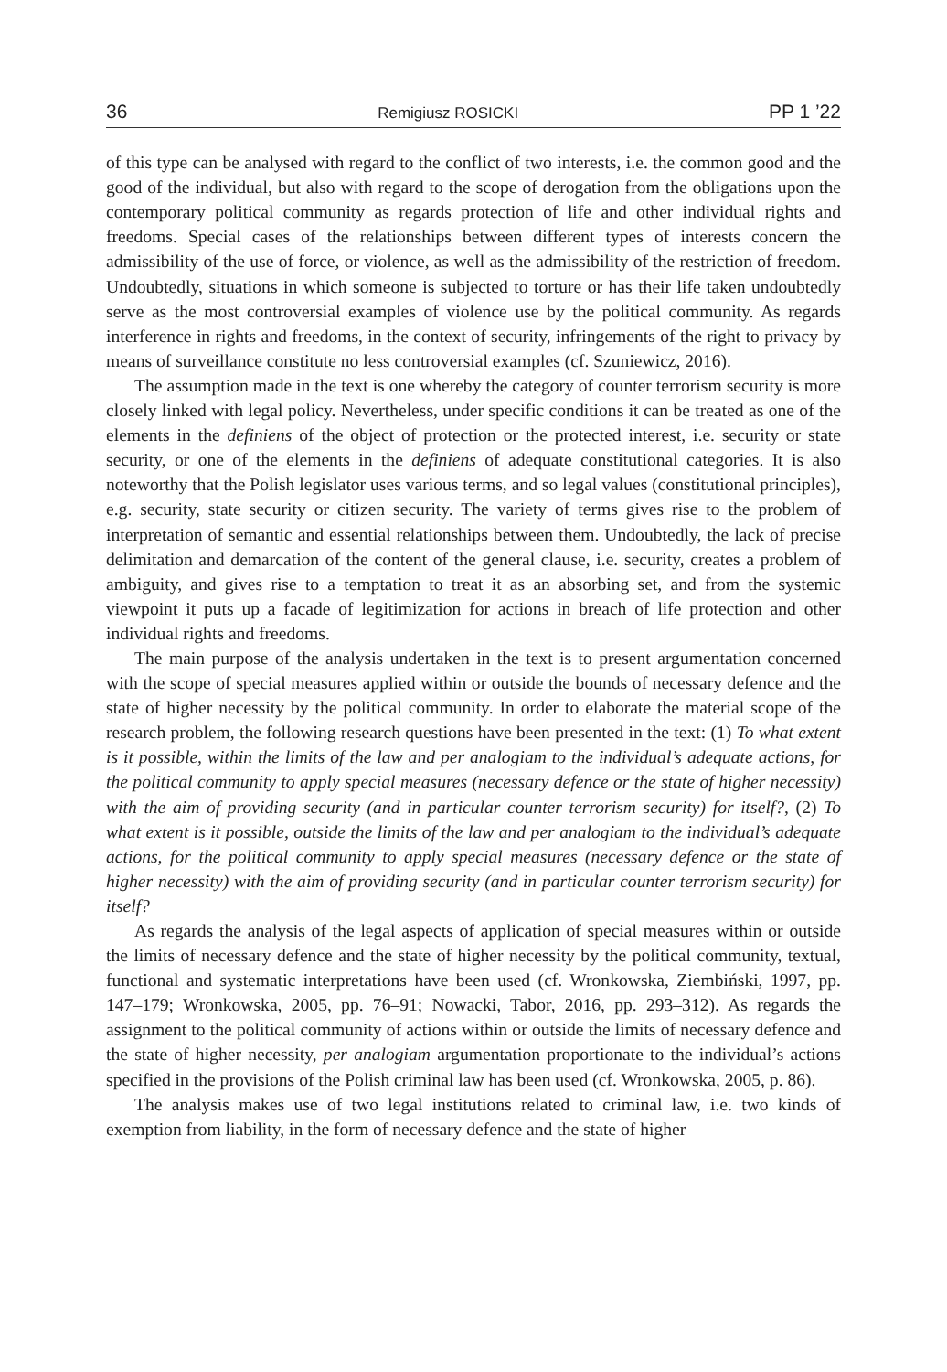36 Remigiusz ROSICKI PP 1 ’22
of this type can be analysed with regard to the conflict of two interests, i.e. the common good and the good of the individual, but also with regard to the scope of derogation from the obligations upon the contemporary political community as regards protection of life and other individual rights and freedoms. Special cases of the relationships between different types of interests concern the admissibility of the use of force, or violence, as well as the admissibility of the restriction of freedom. Undoubtedly, situations in which someone is subjected to torture or has their life taken undoubtedly serve as the most controversial examples of violence use by the political community. As regards interference in rights and freedoms, in the context of security, infringements of the right to privacy by means of surveillance constitute no less controversial examples (cf. Szuniewicz, 2016).
The assumption made in the text is one whereby the category of counter terrorism security is more closely linked with legal policy. Nevertheless, under specific conditions it can be treated as one of the elements in the definiens of the object of protection or the protected interest, i.e. security or state security, or one of the elements in the definiens of adequate constitutional categories. It is also noteworthy that the Polish legislator uses various terms, and so legal values (constitutional principles), e.g. security, state security or citizen security. The variety of terms gives rise to the problem of interpretation of semantic and essential relationships between them. Undoubtedly, the lack of precise delimitation and demarcation of the content of the general clause, i.e. security, creates a problem of ambiguity, and gives rise to a temptation to treat it as an absorbing set, and from the systemic viewpoint it puts up a facade of legitimization for actions in breach of life protection and other individual rights and freedoms.
The main purpose of the analysis undertaken in the text is to present argumentation concerned with the scope of special measures applied within or outside the bounds of necessary defence and the state of higher necessity by the political community. In order to elaborate the material scope of the research problem, the following research questions have been presented in the text: (1) To what extent is it possible, within the limits of the law and per analogiam to the individual’s adequate actions, for the political community to apply special measures (necessary defence or the state of higher necessity) with the aim of providing security (and in particular counter terrorism security) for itself?, (2) To what extent is it possible, outside the limits of the law and per analogiam to the individual’s adequate actions, for the political community to apply special measures (necessary defence or the state of higher necessity) with the aim of providing security (and in particular counter terrorism security) for itself?
As regards the analysis of the legal aspects of application of special measures within or outside the limits of necessary defence and the state of higher necessity by the political community, textual, functional and systematic interpretations have been used (cf. Wronkowska, Ziembiński, 1997, pp. 147–179; Wronkowska, 2005, pp. 76–91; Nowacki, Tabor, 2016, pp. 293–312). As regards the assignment to the political community of actions within or outside the limits of necessary defence and the state of higher necessity, per analogiam argumentation proportionate to the individual’s actions specified in the provisions of the Polish criminal law has been used (cf. Wronkowska, 2005, p. 86).
The analysis makes use of two legal institutions related to criminal law, i.e. two kinds of exemption from liability, in the form of necessary defence and the state of higher